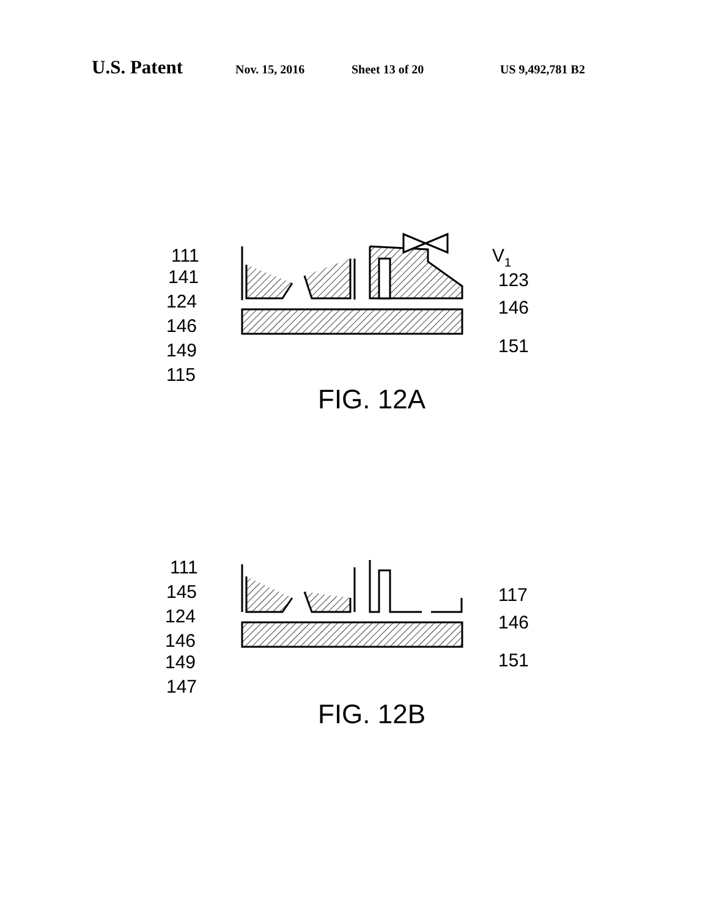U.S. Patent Nov. 15, 2016 Sheet 13 of 20 US 9,492,781 B2
111
141
124
146
149
115
V1
123
146
151
FIG. 12A
111
145
124
146
149
147
117
146
151
FIG. 12B